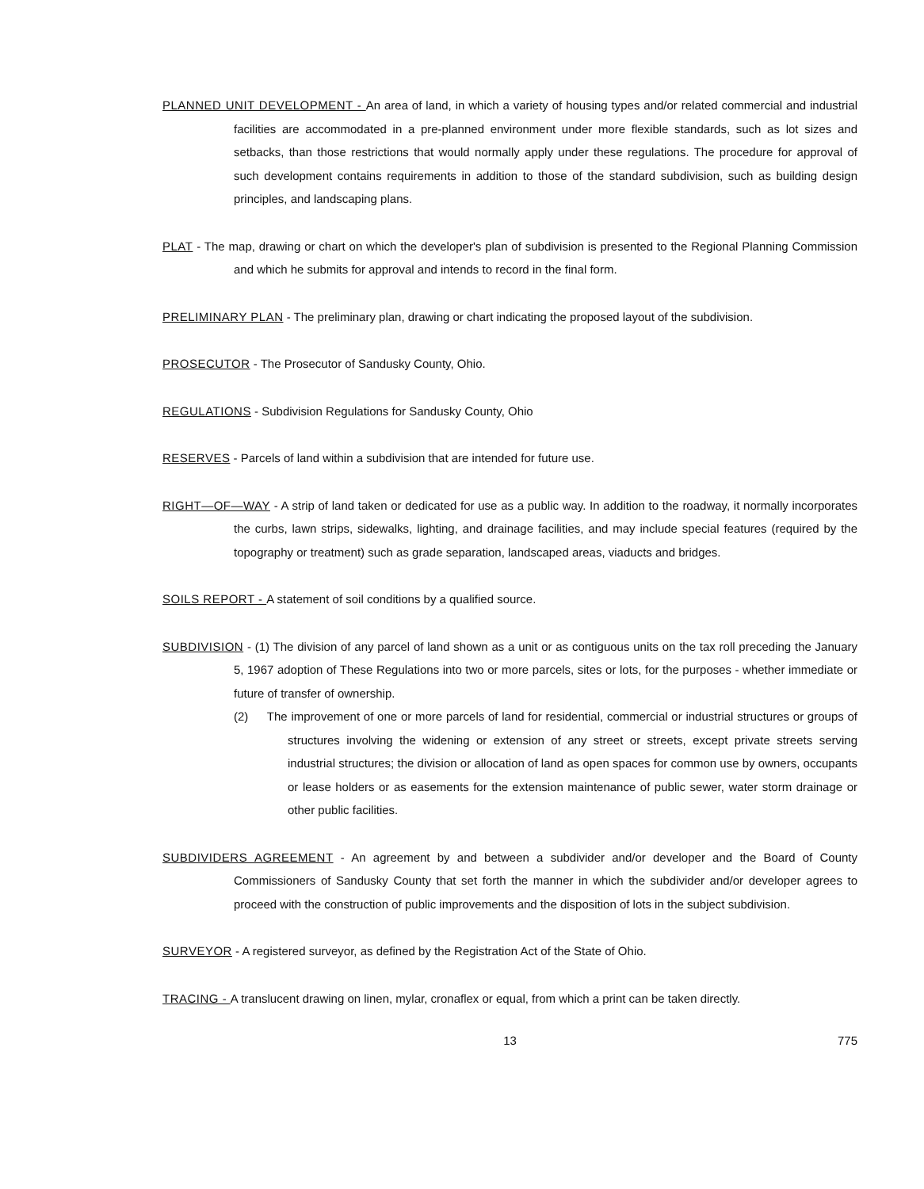PLANNED UNIT DEVELOPMENT - An area of land, in which a variety of housing types and/or related commercial and industrial facilities are accommodated in a pre-planned environment under more flexible standards, such as lot sizes and setbacks, than those restrictions that would normally apply under these regulations. The procedure for approval of such development contains requirements in addition to those of the standard subdivision, such as building design principles, and landscaping plans.
PLAT - The map, drawing or chart on which the developer's plan of subdivision is presented to the Regional Planning Commission and which he submits for approval and intends to record in the final form.
PRELIMINARY PLAN - The preliminary plan, drawing or chart indicating the proposed layout of the subdivision.
PROSECUTOR - The Prosecutor of Sandusky County, Ohio.
REGULATIONS - Subdivision Regulations for Sandusky County, Ohio
RESERVES - Parcels of land within a subdivision that are intended for future use.
RIGHT—OF—WAY - A strip of land taken or dedicated for use as a public way. In addition to the roadway, it normally incorporates the curbs, lawn strips, sidewalks, lighting, and drainage facilities, and may include special features (required by the topography or treatment) such as grade separation, landscaped areas, viaducts and bridges.
SOILS REPORT - A statement of soil conditions by a qualified source.
SUBDIVISION - (1) The division of any parcel of land shown as a unit or as contiguous units on the tax roll preceding the January 5, 1967 adoption of These Regulations into two or more parcels, sites or lots, for the purposes - whether immediate or future of transfer of ownership.
(2) The improvement of one or more parcels of land for residential, commercial or industrial structures or groups of structures involving the widening or extension of any street or streets, except private streets serving industrial structures; the division or allocation of land as open spaces for common use by owners, occupants or lease holders or as easements for the extension maintenance of public sewer, water storm drainage or other public facilities.
SUBDIVIDERS AGREEMENT - An agreement by and between a subdivider and/or developer and the Board of County Commissioners of Sandusky County that set forth the manner in which the subdivider and/or developer agrees to proceed with the construction of public improvements and the disposition of lots in the subject subdivision.
SURVEYOR - A registered surveyor, as defined by the Registration Act of the State of Ohio.
TRACING - A translucent drawing on linen, mylar, cronaflex or equal, from which a print can be taken directly.
13 775